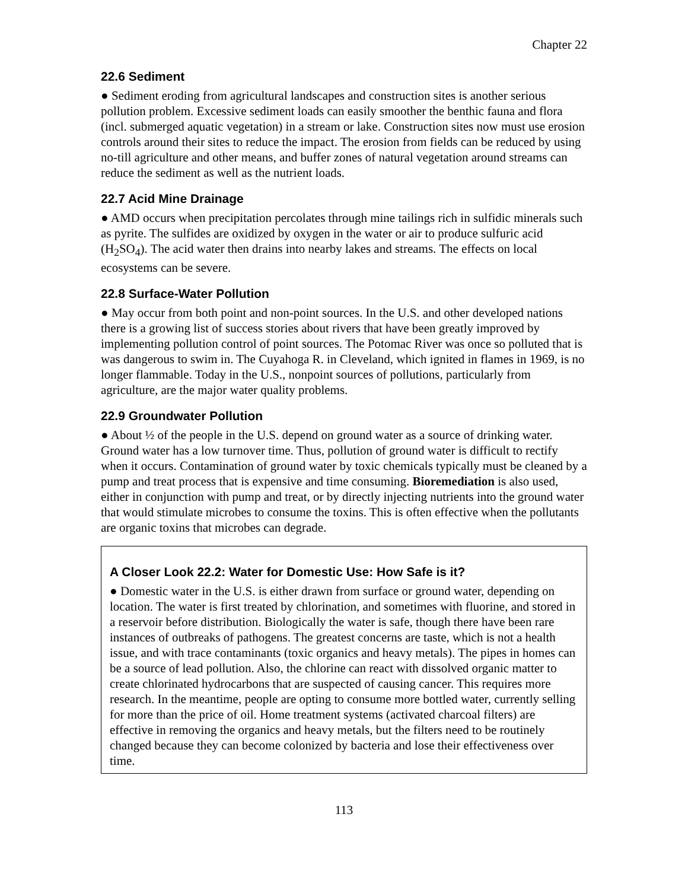Chapter 22
22.6 Sediment
● Sediment eroding from agricultural landscapes and construction sites is another serious pollution problem. Excessive sediment loads can easily smoother the benthic fauna and flora (incl. submerged aquatic vegetation) in a stream or lake. Construction sites now must use erosion controls around their sites to reduce the impact. The erosion from fields can be reduced by using no-till agriculture and other means, and buffer zones of natural vegetation around streams can reduce the sediment as well as the nutrient loads.
22.7 Acid Mine Drainage
● AMD occurs when precipitation percolates through mine tailings rich in sulfidic minerals such as pyrite. The sulfides are oxidized by oxygen in the water or air to produce sulfuric acid (H<sub>2</sub>SO<sub>4</sub>). The acid water then drains into nearby lakes and streams. The effects on local ecosystems can be severe.
22.8 Surface-Water Pollution
● May occur from both point and non-point sources. In the U.S. and other developed nations there is a growing list of success stories about rivers that have been greatly improved by implementing pollution control of point sources. The Potomac River was once so polluted that is was dangerous to swim in. The Cuyahoga R. in Cleveland, which ignited in flames in 1969, is no longer flammable. Today in the U.S., nonpoint sources of pollutions, particularly from agriculture, are the major water quality problems.
22.9 Groundwater Pollution
● About ½ of the people in the U.S. depend on ground water as a source of drinking water. Ground water has a low turnover time. Thus, pollution of ground water is difficult to rectify when it occurs. Contamination of ground water by toxic chemicals typically must be cleaned by a pump and treat process that is expensive and time consuming. Bioremediation is also used, either in conjunction with pump and treat, or by directly injecting nutrients into the ground water that would stimulate microbes to consume the toxins. This is often effective when the pollutants are organic toxins that microbes can degrade.
A Closer Look 22.2: Water for Domestic Use: How Safe is it?
● Domestic water in the U.S. is either drawn from surface or ground water, depending on location. The water is first treated by chlorination, and sometimes with fluorine, and stored in a reservoir before distribution. Biologically the water is safe, though there have been rare instances of outbreaks of pathogens. The greatest concerns are taste, which is not a health issue, and with trace contaminants (toxic organics and heavy metals). The pipes in homes can be a source of lead pollution. Also, the chlorine can react with dissolved organic matter to create chlorinated hydrocarbons that are suspected of causing cancer. This requires more research. In the meantime, people are opting to consume more bottled water, currently selling for more than the price of oil. Home treatment systems (activated charcoal filters) are effective in removing the organics and heavy metals, but the filters need to be routinely changed because they can become colonized by bacteria and lose their effectiveness over time.
113